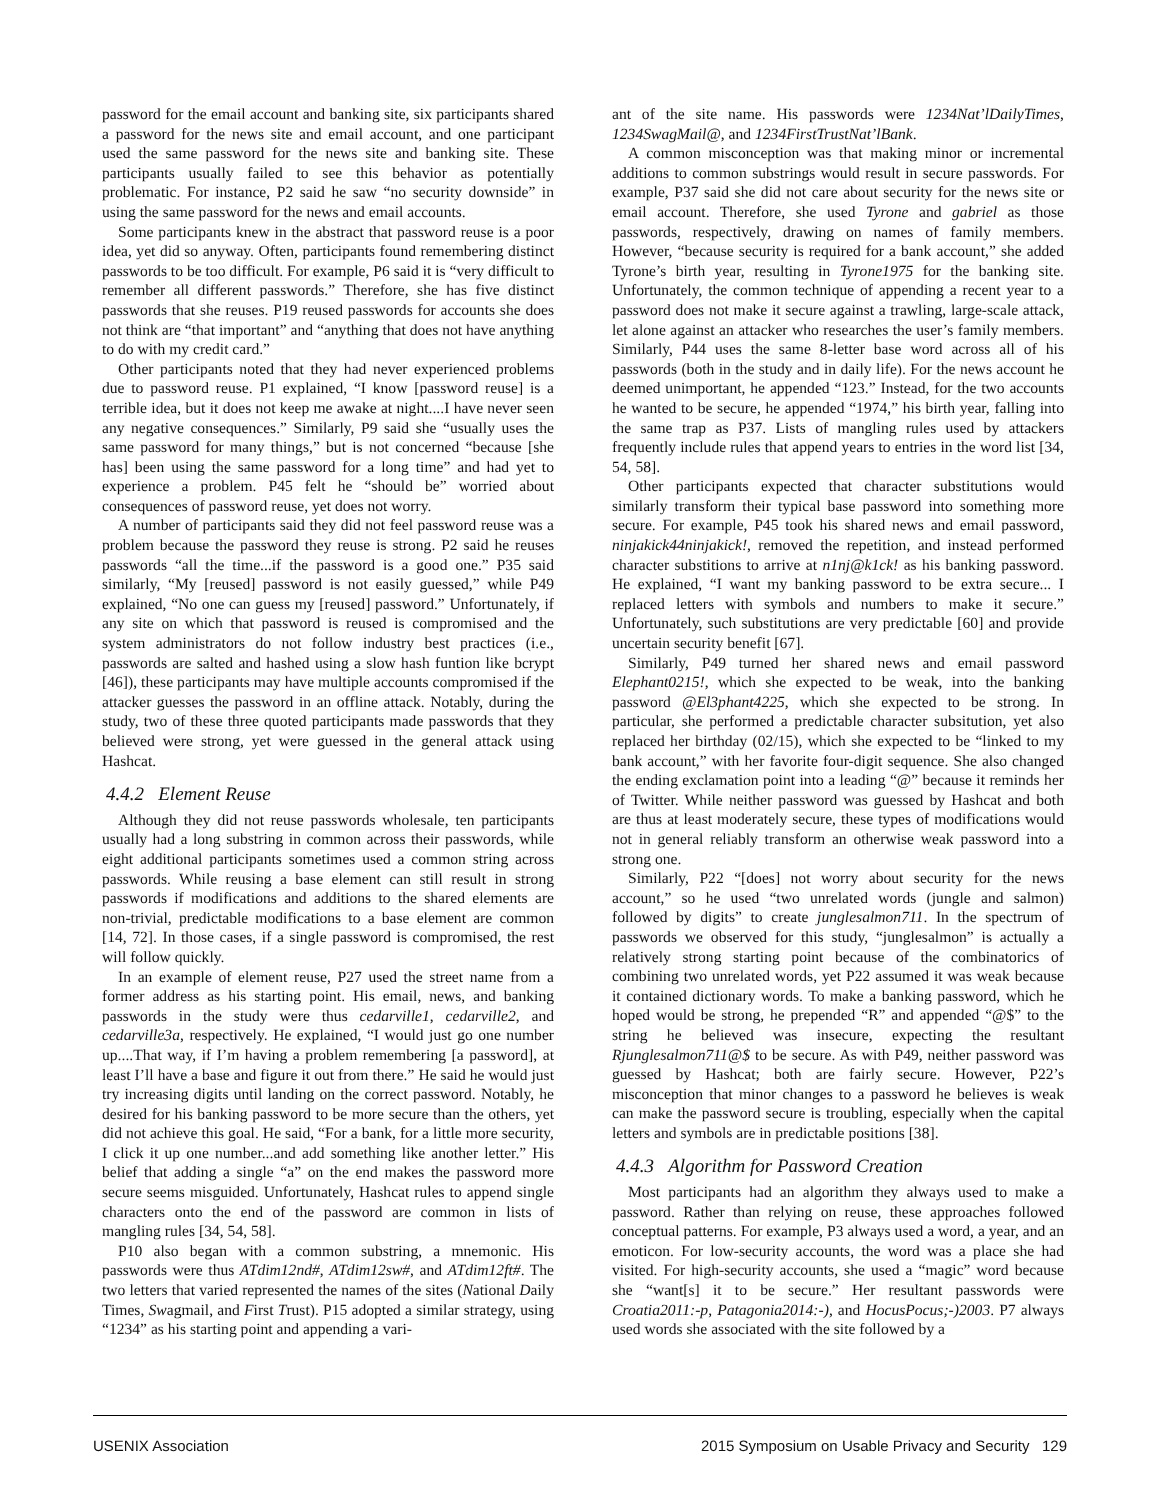password for the email account and banking site, six participants shared a password for the news site and email account, and one participant used the same password for the news site and banking site. These participants usually failed to see this behavior as potentially problematic. For instance, P2 said he saw “no security downside” in using the same password for the news and email accounts.
Some participants knew in the abstract that password reuse is a poor idea, yet did so anyway. Often, participants found remembering distinct passwords to be too difficult. For example, P6 said it is “very difficult to remember all different passwords.” Therefore, she has five distinct passwords that she reuses. P19 reused passwords for accounts she does not think are “that important” and “anything that does not have anything to do with my credit card.”
Other participants noted that they had never experienced problems due to password reuse. P1 explained, “I know [password reuse] is a terrible idea, but it does not keep me awake at night....I have never seen any negative consequences.” Similarly, P9 said she “usually uses the same password for many things,” but is not concerned “because [she has] been using the same password for a long time” and had yet to experience a problem. P45 felt he “should be” worried about consequences of password reuse, yet does not worry.
A number of participants said they did not feel password reuse was a problem because the password they reuse is strong. P2 said he reuses passwords “all the time...if the password is a good one.” P35 said similarly, “My [reused] password is not easily guessed,” while P49 explained, “No one can guess my [reused] password.” Unfortunately, if any site on which that password is reused is compromised and the system administrators do not follow industry best practices (i.e., passwords are salted and hashed using a slow hash funtion like bcrypt [46]), these participants may have multiple accounts compromised if the attacker guesses the password in an offline attack. Notably, during the study, two of these three quoted participants made passwords that they believed were strong, yet were guessed in the general attack using Hashcat.
4.4.2 Element Reuse
Although they did not reuse passwords wholesale, ten participants usually had a long substring in common across their passwords, while eight additional participants sometimes used a common string across passwords. While reusing a base element can still result in strong passwords if modifications and additions to the shared elements are non-trivial, predictable modifications to a base element are common [14, 72]. In those cases, if a single password is compromised, the rest will follow quickly.
In an example of element reuse, P27 used the street name from a former address as his starting point. His email, news, and banking passwords in the study were thus cedarville1, cedarville2, and cedarville3a, respectively. He explained, “I would just go one number up....That way, if I’m having a problem remembering [a password], at least I’ll have a base and figure it out from there.” He said he would just try increasing digits until landing on the correct password. Notably, he desired for his banking password to be more secure than the others, yet did not achieve this goal. He said, “For a bank, for a little more security, I click it up one number...and add something like another letter.” His belief that adding a single “a” on the end makes the password more secure seems misguided. Unfortunately, Hashcat rules to append single characters onto the end of the password are common in lists of mangling rules [34, 54, 58].
P10 also began with a common substring, a mnemonic. His passwords were thus ATdim12nd#, ATdim12sw#, and ATdim12ft#. The two letters that varied represented the names of the sites (National Daily Times, Swagmail, and First Trust). P15 adopted a similar strategy, using “1234” as his starting point and appending a vari-
ant of the site name. His passwords were 1234Nat’lDailyTimes, 1234SwagMail@, and 1234FirstTrustNat’lBank.
A common misconception was that making minor or incremental additions to common substrings would result in secure passwords. For example, P37 said she did not care about security for the news site or email account. Therefore, she used Tyrone and gabriel as those passwords, respectively, drawing on names of family members. However, “because security is required for a bank account,” she added Tyrone’s birth year, resulting in Tyrone1975 for the banking site. Unfortunately, the common technique of appending a recent year to a password does not make it secure against a trawling, large-scale attack, let alone against an attacker who researches the user’s family members. Similarly, P44 uses the same 8-letter base word across all of his passwords (both in the study and in daily life). For the news account he deemed unimportant, he appended “123.” Instead, for the two accounts he wanted to be secure, he appended “1974,” his birth year, falling into the same trap as P37. Lists of mangling rules used by attackers frequently include rules that append years to entries in the word list [34, 54, 58].
Other participants expected that character substitutions would similarly transform their typical base password into something more secure. For example, P45 took his shared news and email password, ninjakick44ninjakick!, removed the repetition, and instead performed character substitions to arrive at n1nj@k1ck! as his banking password. He explained, “I want my banking password to be extra secure... I replaced letters with symbols and numbers to make it secure.” Unfortunately, such substitutions are very predictable [60] and provide uncertain security benefit [67].
Similarly, P49 turned her shared news and email password Elephant0215!, which she expected to be weak, into the banking password @El3phant4225, which she expected to be strong. In particular, she performed a predictable character subsitution, yet also replaced her birthday (02/15), which she expected to be “linked to my bank account,” with her favorite four-digit sequence. She also changed the ending exclamation point into a leading “@” because it reminds her of Twitter. While neither password was guessed by Hashcat and both are thus at least moderately secure, these types of modifications would not in general reliably transform an otherwise weak password into a strong one.
Similarly, P22 “[does] not worry about security for the news account,” so he used “two unrelated words (jungle and salmon) followed by digits” to create junglesalmon711. In the spectrum of passwords we observed for this study, “junglesalmon” is actually a relatively strong starting point because of the combinatorics of combining two unrelated words, yet P22 assumed it was weak because it contained dictionary words. To make a banking password, which he hoped would be strong, he prepended “R” and appended “@$” to the string he believed was insecure, expecting the resultant Rjunglesalmon711@$ to be secure. As with P49, neither password was guessed by Hashcat; both are fairly secure. However, P22’s misconception that minor changes to a password he believes is weak can make the password secure is troubling, especially when the capital letters and symbols are in predictable positions [38].
4.4.3 Algorithm for Password Creation
Most participants had an algorithm they always used to make a password. Rather than relying on reuse, these approaches followed conceptual patterns. For example, P3 always used a word, a year, and an emoticon. For low-security accounts, the word was a place she had visited. For high-security accounts, she used a “magic” word because she “want[s] it to be secure.” Her resultant passwords were Croatia2011:-p, Patagonia2014:-), and HocusPocus;-)2003. P7 always used words she associated with the site followed by a
USENIX Association 2015 Symposium on Usable Privacy and Security 129